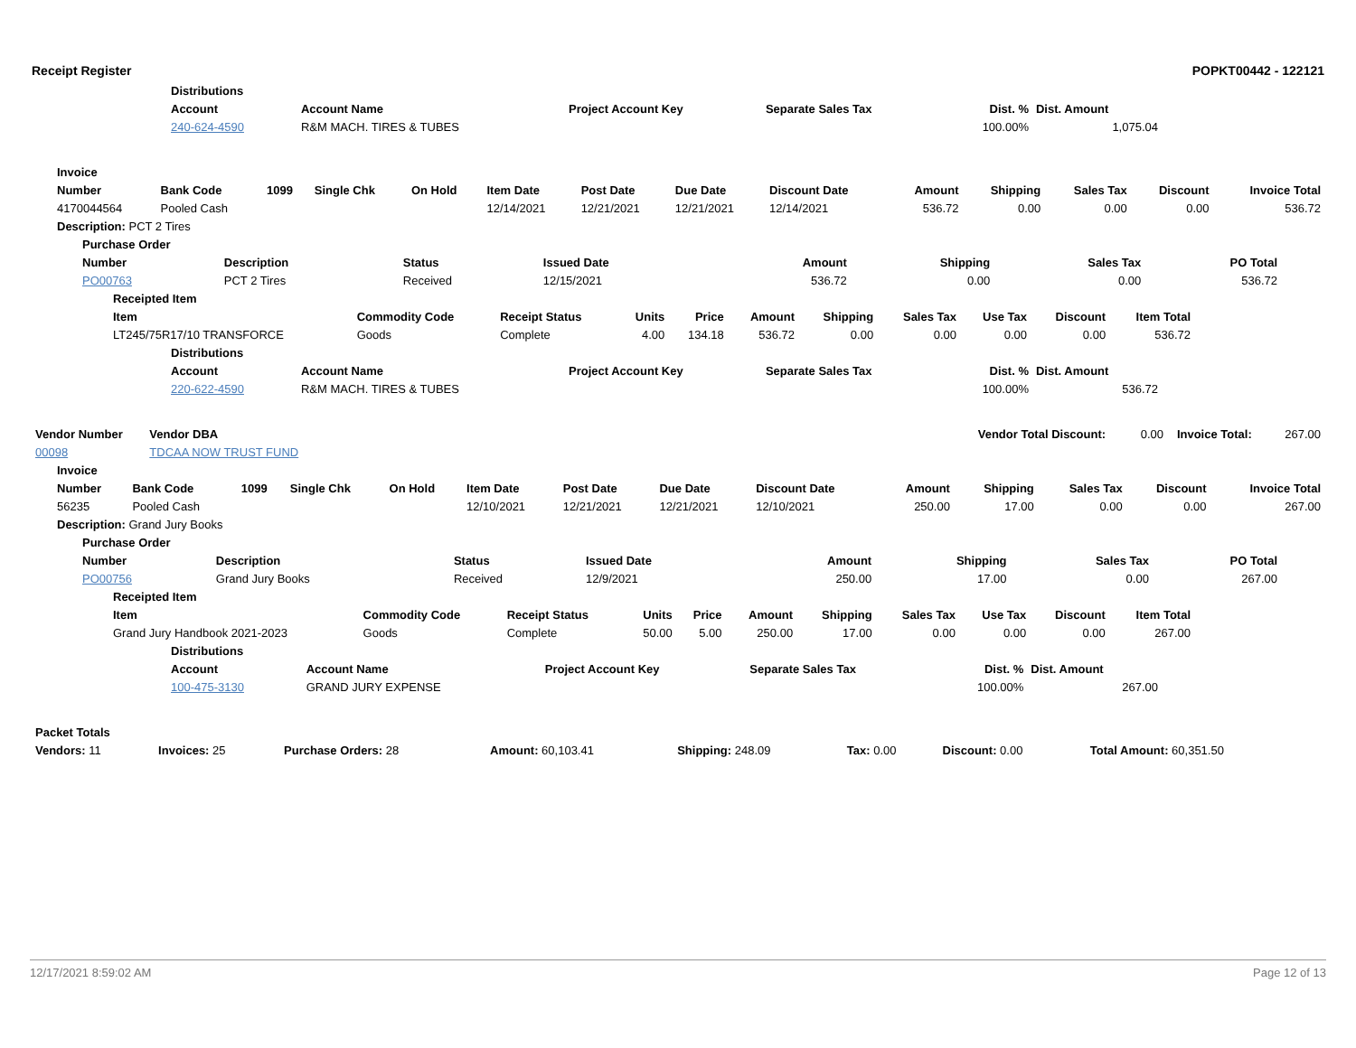Receipt Register POPKT00442 - 122121
| Distributions | | | | | |
| --- | --- | --- | --- | --- | --- |
| Account | Account Name | Project Account Key | Separate Sales Tax | Dist. % | Dist. Amount |
| 240-624-4590 | R&M MACH. TIRES & TUBES | | | 100.00% | 1,075.04 |
| Invoice | | | | | | | | | | | | | |
| --- | --- | --- | --- | --- | --- | --- | --- | --- | --- | --- | --- | --- | --- |
| Number | Bank Code | 1099 | Single Chk | On Hold | Item Date | Post Date | Due Date | Discount Date | Amount | Shipping | Sales Tax | Discount | Invoice Total |
| 4170044564 | Pooled Cash | | | | 12/14/2021 | 12/21/2021 | 12/21/2021 | 12/14/2021 | 536.72 | 0.00 | 0.00 | 0.00 | 536.72 |
| Description: PCT 2 Tires | | | | | | | | | | | | | |
| Purchase Order | | | | | | | |
| --- | --- | --- | --- | --- | --- | --- | --- |
| Number | Description | Status | Issued Date | Amount | Shipping | Sales Tax | PO Total |
| PO00763 | PCT 2 Tires | Received | 12/15/2021 | 536.72 | 0.00 | 0.00 | 536.72 |
| Receipted Item | | | | | | | | | | |
| --- | --- | --- | --- | --- | --- | --- | --- | --- | --- | --- |
| Item | Commodity Code | Receipt Status | Units | Price | Amount | Shipping | Sales Tax | Use Tax | Discount | Item Total |
| LT245/75R17/10 TRANSFORCE | Goods | Complete | 4.00 | 134.18 | 536.72 | 0.00 | 0.00 | 0.00 | 0.00 | 536.72 |
| Distributions | | | | | |
| --- | --- | --- | --- | --- | --- |
| Account | Account Name | Project Account Key | Separate Sales Tax | Dist. % | Dist. Amount |
| 220-622-4590 | R&M MACH. TIRES & TUBES | | | 100.00% | 536.72 |
| Vendor Number | Vendor DBA | | Vendor Total Discount: | 0.00 | Invoice Total: | 267.00 |
| 00098 | TDCAA NOW TRUST FUND | | | | | |
| Invoice | | | | | | | | | | | | | |
| --- | --- | --- | --- | --- | --- | --- | --- | --- | --- | --- | --- | --- | --- |
| Number | Bank Code | 1099 | Single Chk | On Hold | Item Date | Post Date | Due Date | Discount Date | Amount | Shipping | Sales Tax | Discount | Invoice Total |
| 56235 | Pooled Cash | | | | 12/10/2021 | 12/21/2021 | 12/21/2021 | 12/10/2021 | 250.00 | 17.00 | 0.00 | 0.00 | 267.00 |
| Description: Grand Jury Books | | | | | | | | | | | | | |
| Purchase Order | | | | | | | |
| --- | --- | --- | --- | --- | --- | --- | --- |
| Number | Description | Status | Issued Date | Amount | Shipping | Sales Tax | PO Total |
| PO00756 | Grand Jury Books | Received | 12/9/2021 | 250.00 | 17.00 | 0.00 | 267.00 |
| Receipted Item | | | | | | | | | | |
| --- | --- | --- | --- | --- | --- | --- | --- | --- | --- | --- |
| Item | Commodity Code | Receipt Status | Units | Price | Amount | Shipping | Sales Tax | Use Tax | Discount | Item Total |
| Grand Jury Handbook 2021-2023 | Goods | Complete | 50.00 | 5.00 | 250.00 | 17.00 | 0.00 | 0.00 | 0.00 | 267.00 |
| Distributions | | | | | |
| --- | --- | --- | --- | --- | --- |
| Account | Account Name | Project Account Key | Separate Sales Tax | Dist. % | Dist. Amount |
| 100-475-3130 | GRAND JURY EXPENSE | | | 100.00% | 267.00 |
| Packet Totals | | | | | | | |
| --- | --- | --- | --- | --- | --- | --- | --- |
| Vendors: 11 | Invoices: 25 | Purchase Orders: 28 | Amount: 60,103.41 | Shipping: 248.09 | Tax: 0.00 | Discount: 0.00 | Total Amount: 60,351.50 |
12/17/2021 8:59:02 AM Page 12 of 13